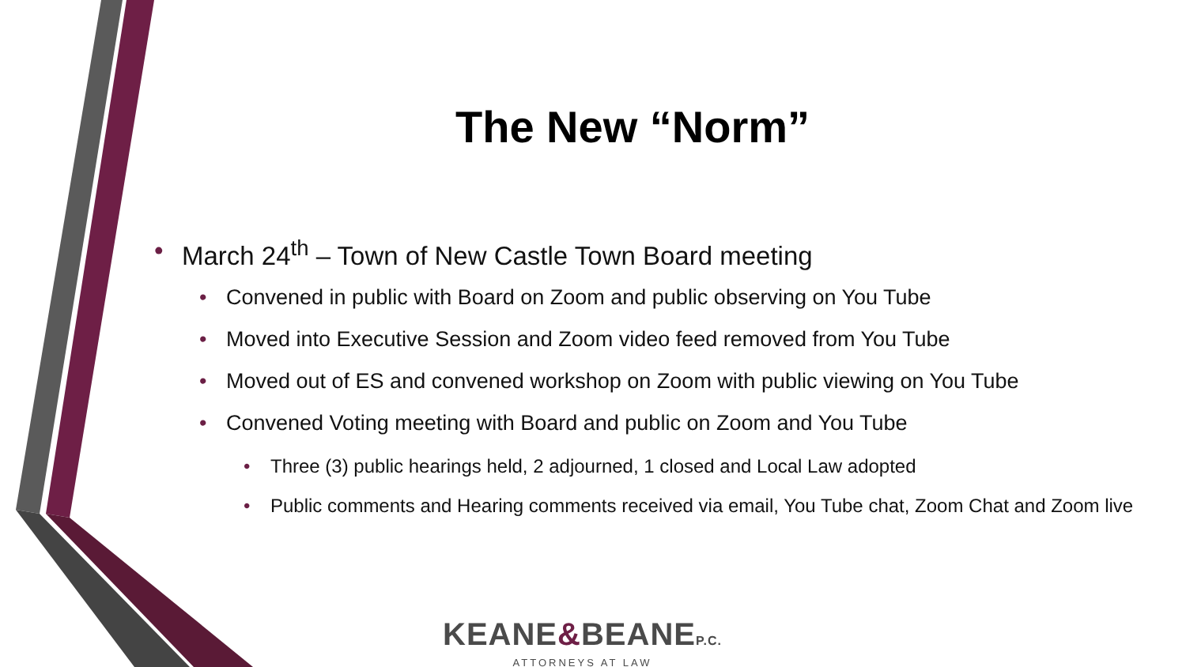The New “Norm”
• March 24<sup>th</sup> – Town of New Castle Town Board meeting
• Convened in public with Board on Zoom and public observing on You Tube
• Moved into Executive Session and Zoom video feed removed from You Tube
• Moved out of ES and convened workshop on Zoom with public viewing on You Tube
• Convened Voting meeting with Board and public on Zoom and You Tube
• Three (3) public hearings held, 2 adjourned, 1 closed and Local Law adopted
• Public comments and Hearing comments received via email, You Tube chat, Zoom Chat and Zoom live
KEANE&BEANEP.C.
ATTORNEYS AT LAW